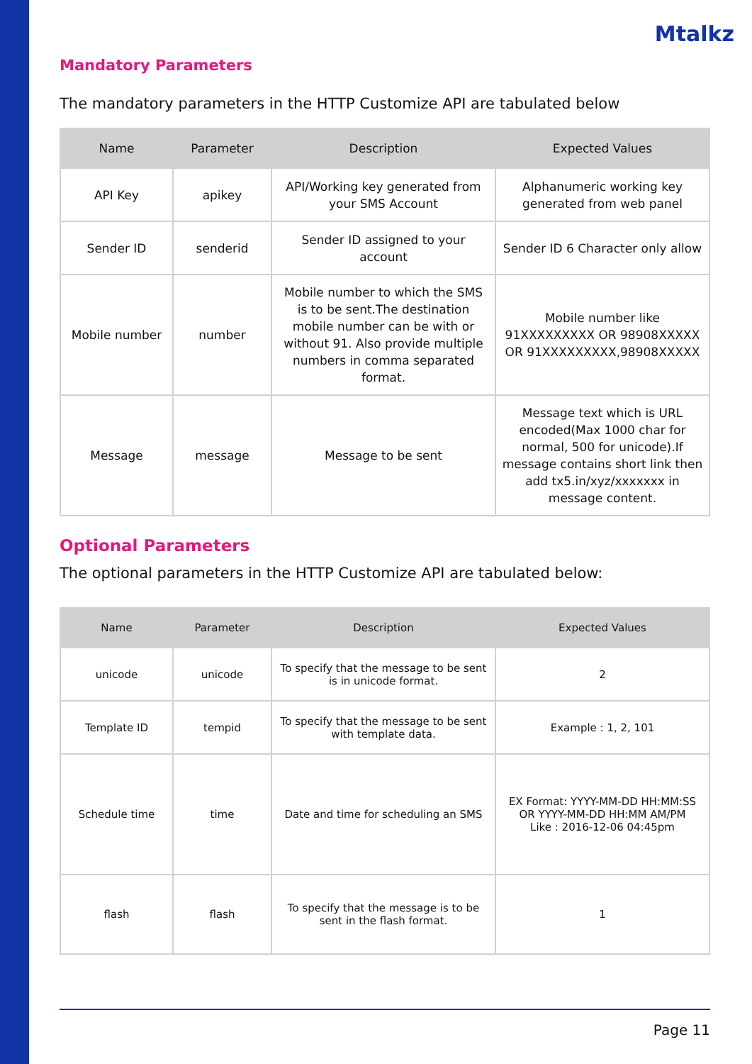Mtalkz
Mandatory Parameters
The mandatory parameters in the HTTP Customize API are tabulated below
| Name | Parameter | Description | Expected Values |
| --- | --- | --- | --- |
| API Key | apikey | API/Working key generated from your SMS Account | Alphanumeric working key generated from web panel |
| Sender ID | senderid | Sender ID assigned to your account | Sender ID 6 Character only allow |
| Mobile number | number | Mobile number to which the SMS is to be sent.The destination mobile number can be with or without 91. Also provide multiple numbers in comma separated format. | Mobile number like 91XXXXXXXXX OR 98908XXXXX OR 91XXXXXXXXX,98908XXXXX |
| Message | message | Message to be sent | Message text which is URL encoded(Max 1000 char for normal, 500 for unicode).If message contains short link then add tx5.in/xyz/xxxxxxx in message content. |
Optional Parameters
The optional parameters in the HTTP Customize API are tabulated below:
| Name | Parameter | Description | Expected Values |
| --- | --- | --- | --- |
| unicode | unicode | To specify that the message to be sent is in unicode format. | 2 |
| Template ID | tempid | To specify that the message to be sent with template data. | Example : 1, 2, 101 |
| Schedule time | time | Date and time for scheduling an SMS | EX Format: YYYY-MM-DD HH:MM:SS OR YYYY-MM-DD HH:MM AM/PM Like : 2016-12-06 04:45pm |
| flash | flash | To specify that the message is to be sent in the flash format. | 1 |
Page 11